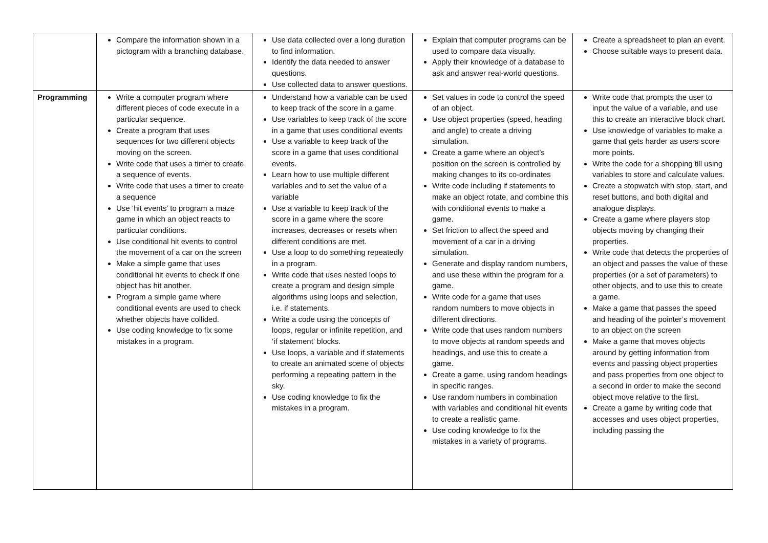| | Compare the information shown in a pictogram with a branching database. | Use data collected over a long duration to find information. Identify the data needed to answer questions. Use collected data to answer questions. | Explain that computer programs can be used to compare data visually. Apply their knowledge of a database to ask and answer real-world questions. | Create a spreadsheet to plan an event. Choose suitable ways to present data. |
| Programming | Write a computer program where different pieces of code execute in a particular sequence. Create a program that uses sequences for two different objects moving on the screen. Write code that uses a timer to create a sequence of events. Write code that uses a timer to create a sequence Use ‘hit events’ to program a maze game in which an object reacts to particular conditions. Use conditional hit events to control the movement of a car on the screen Make a simple game that uses conditional hit events to check if one object has hit another. Program a simple game where conditional events are used to check whether objects have collided. Use coding knowledge to fix some mistakes in a program. | Understand how a variable can be used to keep track of the score in a game. Use variables to keep track of the score in a game that uses conditional events Use a variable to keep track of the score in a game that uses conditional events. Learn how to use multiple different variables and to set the value of a variable Use a variable to keep track of the score in a game where the score increases, decreases or resets when different conditions are met. Use a loop to do something repeatedly in a program. Write code that uses nested loops to create a program and design simple algorithms using loops and selection, i.e. if statements. Write a code using the concepts of loops, regular or infinite repetition, and ‘if statement’ blocks. Use loops, a variable and if statements to create an animated scene of objects performing a repeating pattern in the sky. Use coding knowledge to fix the mistakes in a program. | Set values in code to control the speed of an object. Use object properties (speed, heading and angle) to create a driving simulation. Create a game where an object’s position on the screen is controlled by making changes to its co-ordinates Write code including if statements to make an object rotate, and combine this with conditional events to make a game. Set friction to affect the speed and movement of a car in a driving simulation. Generate and display random numbers, and use these within the program for a game. Write code for a game that uses random numbers to move objects in different directions. Write code that uses random numbers to move objects at random speeds and headings, and use this to create a game. Create a game, using random headings in specific ranges. Use random numbers in combination with variables and conditional hit events to create a realistic game. Use coding knowledge to fix the mistakes in a variety of programs. | Write code that prompts the user to input the value of a variable, and use this to create an interactive block chart. Use knowledge of variables to make a game that gets harder as users score more points. Write the code for a shopping till using variables to store and calculate values. Create a stopwatch with stop, start, and reset buttons, and both digital and analogue displays. Create a game where players stop objects moving by changing their properties. Write code that detects the properties of an object and passes the value of these properties (or a set of parameters) to other objects, and to use this to create a game. Make a game that passes the speed and heading of the pointer’s movement to an object on the screen Make a game that moves objects around by getting information from events and passing object properties and pass properties from one object to a second in order to make the second object move relative to the first. Create a game by writing code that accesses and uses object properties, including passing the |